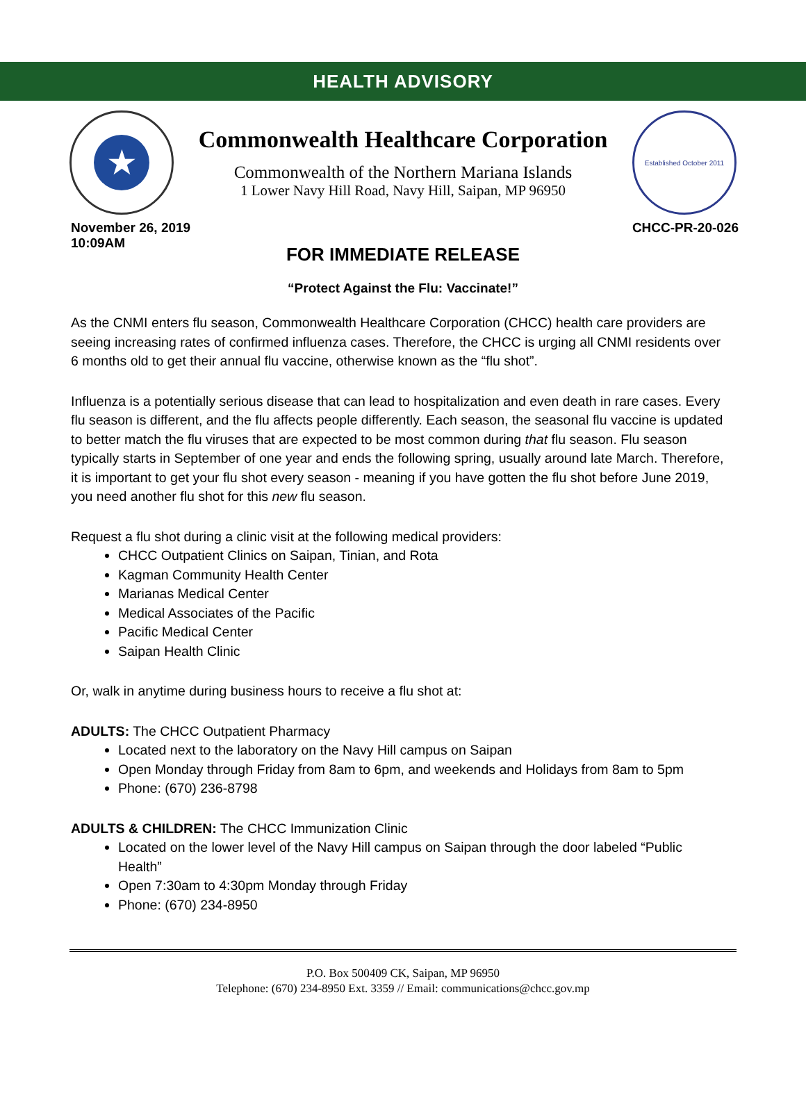HEALTH ADVISORY
★
Commonwealth Healthcare Corporation
Commonwealth of the Northern Mariana Islands
1 Lower Navy Hill Road, Navy Hill, Saipan, MP 96950
Established October 2011
November 26, 2019
10:09AM
CHCC-PR-20-026
FOR IMMEDIATE RELEASE
“Protect Against the Flu: Vaccinate!”
As the CNMI enters flu season, Commonwealth Healthcare Corporation (CHCC) health care providers are seeing increasing rates of confirmed influenza cases. Therefore, the CHCC is urging all CNMI residents over 6 months old to get their annual flu vaccine, otherwise known as the “flu shot”.
Influenza is a potentially serious disease that can lead to hospitalization and even death in rare cases. Every flu season is different, and the flu affects people differently. Each season, the seasonal flu vaccine is updated to better match the flu viruses that are expected to be most common during that flu season. Flu season typically starts in September of one year and ends the following spring, usually around late March. Therefore, it is important to get your flu shot every season - meaning if you have gotten the flu shot before June 2019, you need another flu shot for this new flu season.
Request a flu shot during a clinic visit at the following medical providers:
CHCC Outpatient Clinics on Saipan, Tinian, and Rota
Kagman Community Health Center
Marianas Medical Center
Medical Associates of the Pacific
Pacific Medical Center
Saipan Health Clinic
Or, walk in anytime during business hours to receive a flu shot at:
ADULTS: The CHCC Outpatient Pharmacy
Located next to the laboratory on the Navy Hill campus on Saipan
Open Monday through Friday from 8am to 6pm, and weekends and Holidays from 8am to 5pm
Phone: (670) 236-8798
ADULTS & CHILDREN: The CHCC Immunization Clinic
Located on the lower level of the Navy Hill campus on Saipan through the door labeled “Public Health”
Open 7:30am to 4:30pm Monday through Friday
Phone: (670) 234-8950
P.O. Box 500409 CK, Saipan, MP 96950
Telephone: (670) 234-8950 Ext. 3359 // Email: communications@chcc.gov.mp